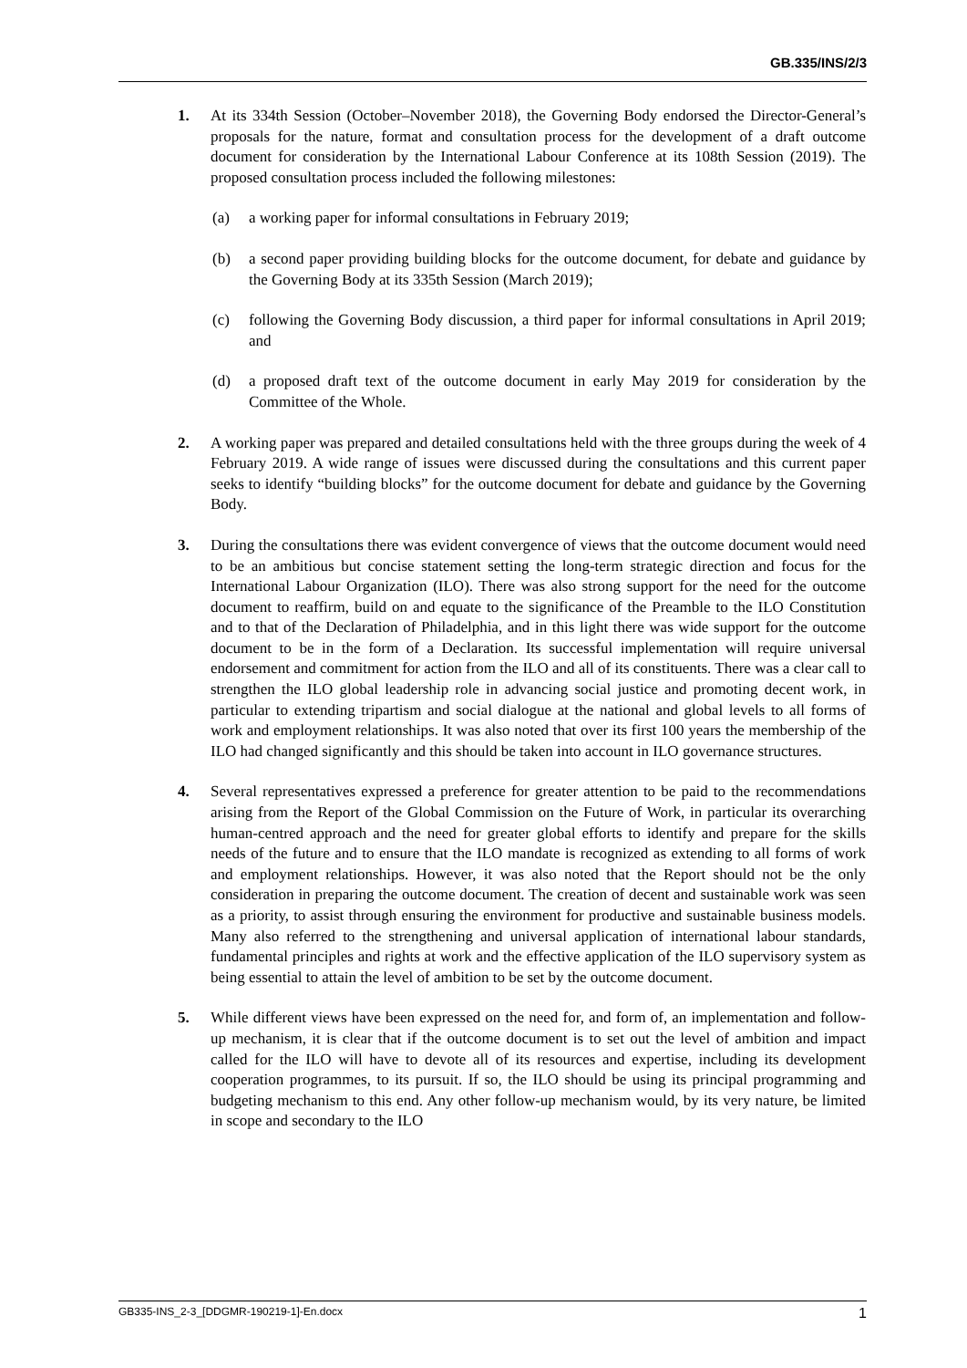GB.335/INS/2/3
1. At its 334th Session (October–November 2018), the Governing Body endorsed the Director-General’s proposals for the nature, format and consultation process for the development of a draft outcome document for consideration by the International Labour Conference at its 108th Session (2019). The proposed consultation process included the following milestones:
(a) a working paper for informal consultations in February 2019;
(b) a second paper providing building blocks for the outcome document, for debate and guidance by the Governing Body at its 335th Session (March 2019);
(c) following the Governing Body discussion, a third paper for informal consultations in April 2019; and
(d) a proposed draft text of the outcome document in early May 2019 for consideration by the Committee of the Whole.
2. A working paper was prepared and detailed consultations held with the three groups during the week of 4 February 2019. A wide range of issues were discussed during the consultations and this current paper seeks to identify “building blocks” for the outcome document for debate and guidance by the Governing Body.
3. During the consultations there was evident convergence of views that the outcome document would need to be an ambitious but concise statement setting the long-term strategic direction and focus for the International Labour Organization (ILO). There was also strong support for the need for the outcome document to reaffirm, build on and equate to the significance of the Preamble to the ILO Constitution and to that of the Declaration of Philadelphia, and in this light there was wide support for the outcome document to be in the form of a Declaration. Its successful implementation will require universal endorsement and commitment for action from the ILO and all of its constituents. There was a clear call to strengthen the ILO global leadership role in advancing social justice and promoting decent work, in particular to extending tripartism and social dialogue at the national and global levels to all forms of work and employment relationships. It was also noted that over its first 100 years the membership of the ILO had changed significantly and this should be taken into account in ILO governance structures.
4. Several representatives expressed a preference for greater attention to be paid to the recommendations arising from the Report of the Global Commission on the Future of Work, in particular its overarching human-centred approach and the need for greater global efforts to identify and prepare for the skills needs of the future and to ensure that the ILO mandate is recognized as extending to all forms of work and employment relationships. However, it was also noted that the Report should not be the only consideration in preparing the outcome document. The creation of decent and sustainable work was seen as a priority, to assist through ensuring the environment for productive and sustainable business models. Many also referred to the strengthening and universal application of international labour standards, fundamental principles and rights at work and the effective application of the ILO supervisory system as being essential to attain the level of ambition to be set by the outcome document.
5. While different views have been expressed on the need for, and form of, an implementation and follow-up mechanism, it is clear that if the outcome document is to set out the level of ambition and impact called for the ILO will have to devote all of its resources and expertise, including its development cooperation programmes, to its pursuit. If so, the ILO should be using its principal programming and budgeting mechanism to this end. Any other follow-up mechanism would, by its very nature, be limited in scope and secondary to the ILO
GB335-INS_2-3_[DDGMR-190219-1]-En.docx 1